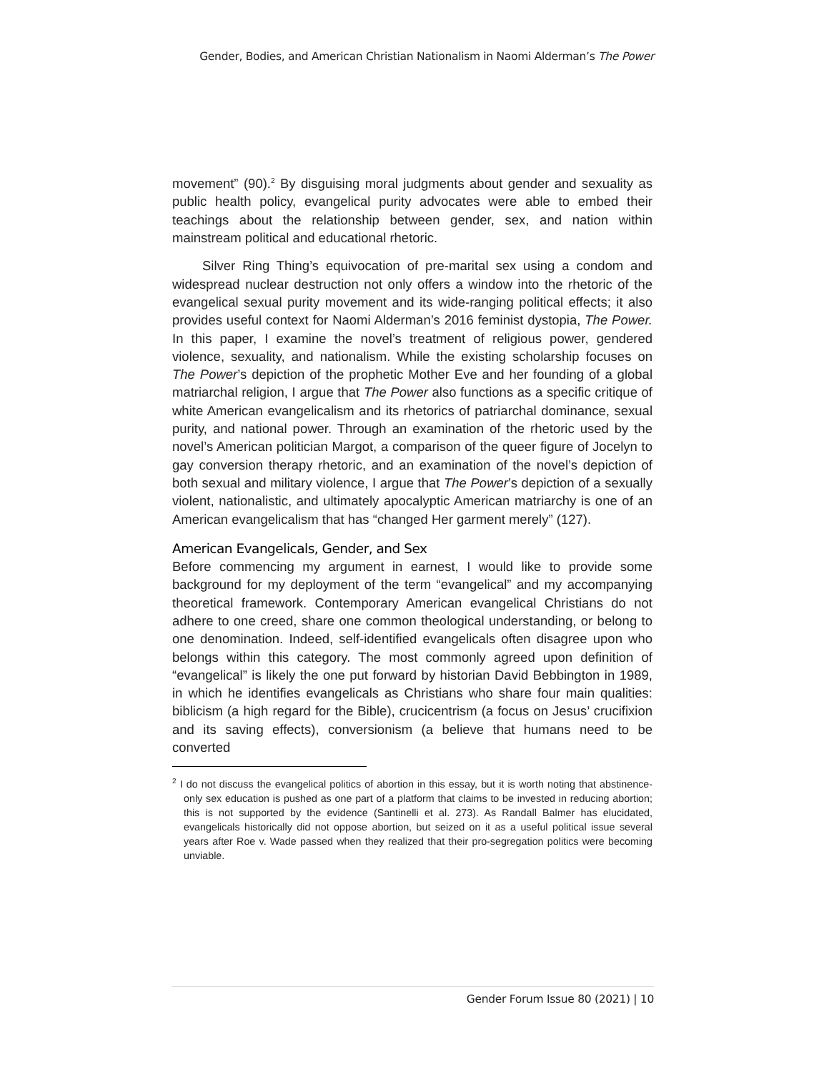Gender, Bodies, and American Christian Nationalism in Naomi Alderman’s The Power
movement” (90).<sup>2</sup> By disguising moral judgments about gender and sexuality as public health policy, evangelical purity advocates were able to embed their teachings about the relationship between gender, sex, and nation within mainstream political and educational rhetoric.
Silver Ring Thing’s equivocation of pre-marital sex using a condom and widespread nuclear destruction not only offers a window into the rhetoric of the evangelical sexual purity movement and its wide-ranging political effects; it also provides useful context for Naomi Alderman’s 2016 feminist dystopia, The Power. In this paper, I examine the novel’s treatment of religious power, gendered violence, sexuality, and nationalism. While the existing scholarship focuses on The Power’s depiction of the prophetic Mother Eve and her founding of a global matriarchal religion, I argue that The Power also functions as a specific critique of white American evangelicalism and its rhetorics of patriarchal dominance, sexual purity, and national power. Through an examination of the rhetoric used by the novel’s American politician Margot, a comparison of the queer figure of Jocelyn to gay conversion therapy rhetoric, and an examination of the novel’s depiction of both sexual and military violence, I argue that The Power’s depiction of a sexually violent, nationalistic, and ultimately apocalyptic American matriarchy is one of an American evangelicalism that has “changed Her garment merely” (127).
American Evangelicals, Gender, and Sex
Before commencing my argument in earnest, I would like to provide some background for my deployment of the term “evangelical” and my accompanying theoretical framework. Contemporary American evangelical Christians do not adhere to one creed, share one common theological understanding, or belong to one denomination. Indeed, self-identified evangelicals often disagree upon who belongs within this category. The most commonly agreed upon definition of “evangelical” is likely the one put forward by historian David Bebbington in 1989, in which he identifies evangelicals as Christians who share four main qualities: biblicism (a high regard for the Bible), crucicentrism (a focus on Jesus’ crucifixion and its saving effects), conversionism (a believe that humans need to be converted
<sup>2</sup> I do not discuss the evangelical politics of abortion in this essay, but it is worth noting that abstinence-only sex education is pushed as one part of a platform that claims to be invested in reducing abortion; this is not supported by the evidence (Santinelli et al. 273). As Randall Balmer has elucidated, evangelicals historically did not oppose abortion, but seized on it as a useful political issue several years after Roe v. Wade passed when they realized that their pro-segregation politics were becoming unviable.
Gender Forum Issue 80 (2021) | 10